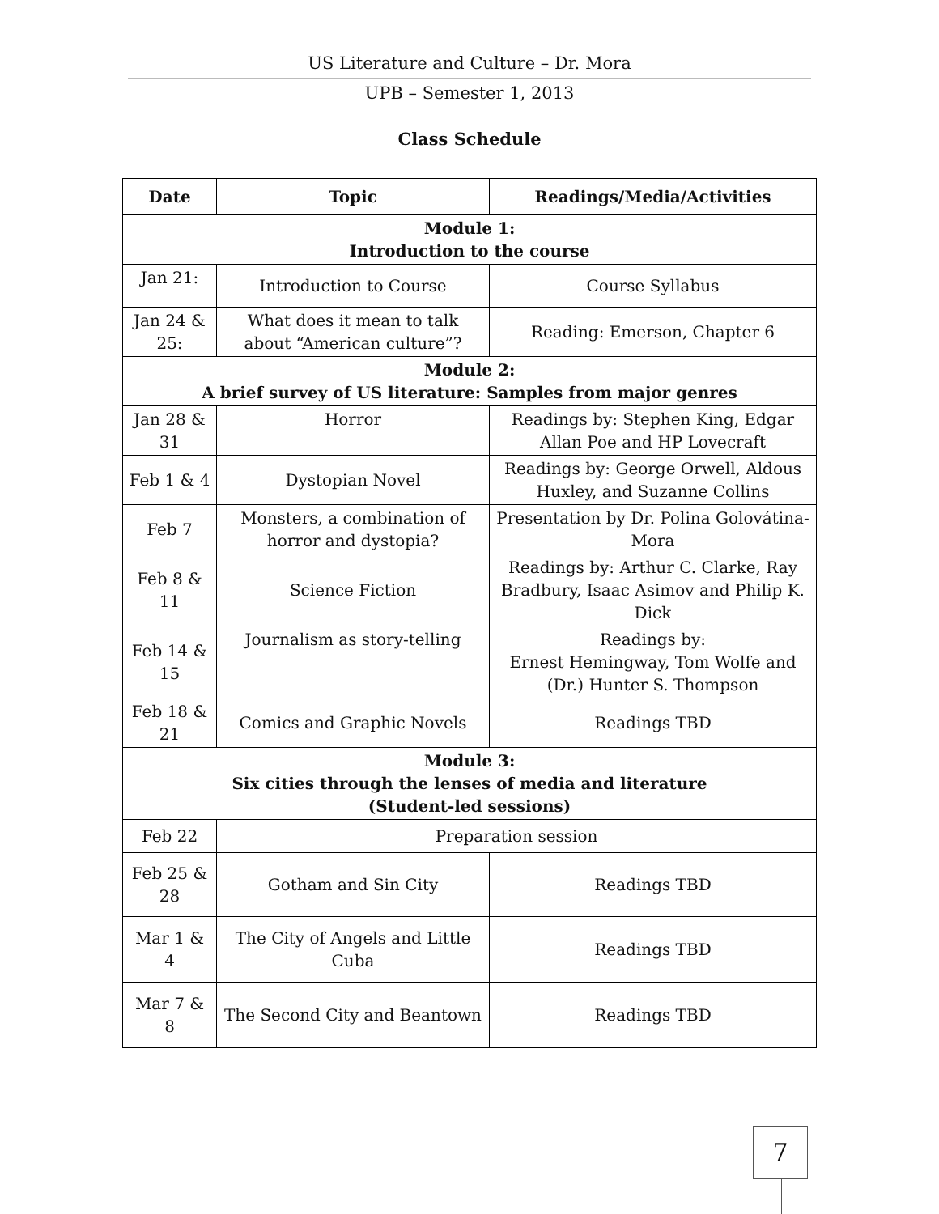US Literature and Culture – Dr. Mora
UPB – Semester 1, 2013
Class Schedule
| Date | Topic | Readings/Media/Activities |
| --- | --- | --- |
| Module 1: Introduction to the course | | |
| Jan 21: | Introduction to Course | Course Syllabus |
| Jan 24 & 25: | What does it mean to talk about “American culture”? | Reading: Emerson, Chapter 6 |
| Module 2: A brief survey of US literature: Samples from major genres | | |
| Jan 28 & 31 | Horror | Readings by: Stephen King, Edgar Allan Poe and HP Lovecraft |
| Feb 1 & 4 | Dystopian Novel | Readings by: George Orwell, Aldous Huxley, and Suzanne Collins |
| Feb 7 | Monsters, a combination of horror and dystopia? | Presentation by Dr. Polina Golovátina-Mora |
| Feb 8 & 11 | Science Fiction | Readings by: Arthur C. Clarke, Ray Bradbury, Isaac Asimov and Philip K. Dick |
| Feb 14 & 15 | Journalism as story-telling | Readings by: Ernest Hemingway, Tom Wolfe and (Dr.) Hunter S. Thompson |
| Feb 18 & 21 | Comics and Graphic Novels | Readings TBD |
| Module 3: Six cities through the lenses of media and literature (Student-led sessions) | | |
| Feb 22 | Preparation session | |
| Feb 25 & 28 | Gotham and Sin City | Readings TBD |
| Mar 1 & 4 | The City of Angels and Little Cuba | Readings TBD |
| Mar 7 & 8 | The Second City and Beantown | Readings TBD |
7